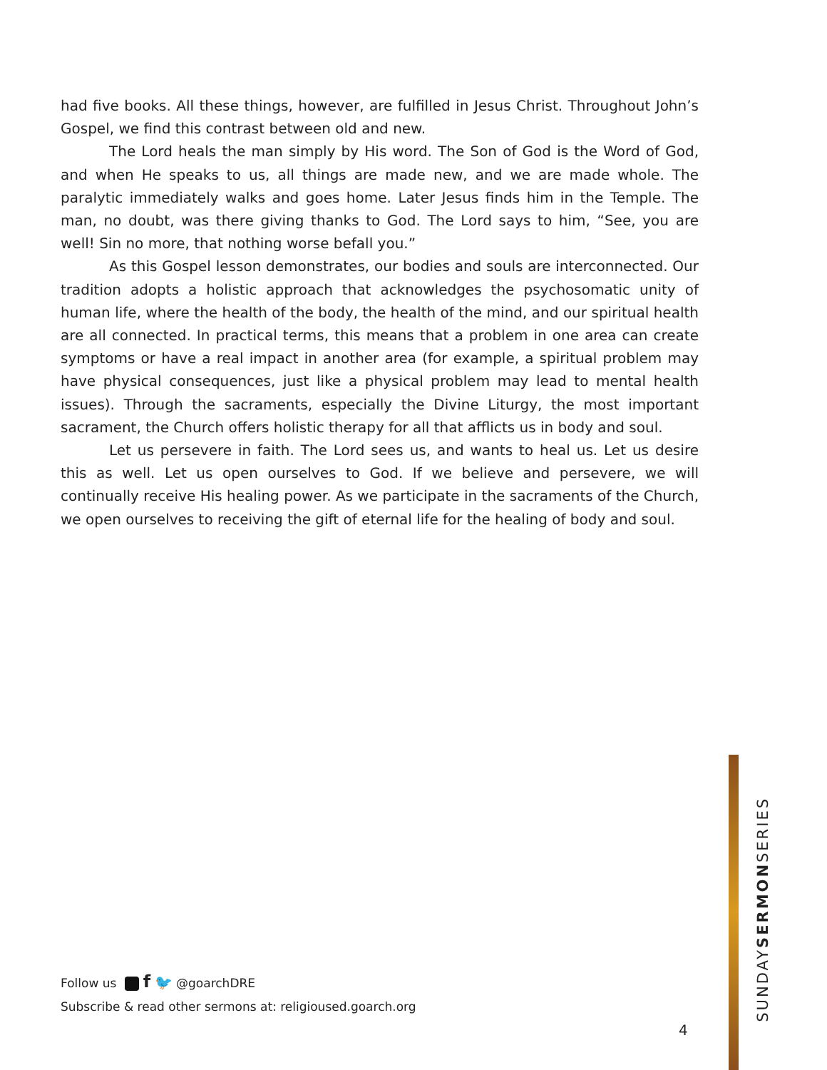had five books. All these things, however, are fulfilled in Jesus Christ. Throughout John’s Gospel, we find this contrast between old and new.
The Lord heals the man simply by His word. The Son of God is the Word of God, and when He speaks to us, all things are made new, and we are made whole. The paralytic immediately walks and goes home. Later Jesus finds him in the Temple. The man, no doubt, was there giving thanks to God. The Lord says to him, “See, you are well! Sin no more, that nothing worse befall you.”
As this Gospel lesson demonstrates, our bodies and souls are interconnected. Our tradition adopts a holistic approach that acknowledges the psychosomatic unity of human life, where the health of the body, the health of the mind, and our spiritual health are all connected. In practical terms, this means that a problem in one area can create symptoms or have a real impact in another area (for example, a spiritual problem may have physical consequences, just like a physical problem may lead to mental health issues). Through the sacraments, especially the Divine Liturgy, the most important sacrament, the Church offers holistic therapy for all that afflicts us in body and soul.
Let us persevere in faith. The Lord sees us, and wants to heal us. Let us desire this as well. Let us open ourselves to God. If we believe and persevere, we will continually receive His healing power. As we participate in the sacraments of the Church, we open ourselves to receiving the gift of eternal life for the healing of body and soul.
Follow us f 🐦 @goarchDRE
Subscribe & read other sermons at: religioused.goarch.org
4
SUNDAYSERMONSERIES